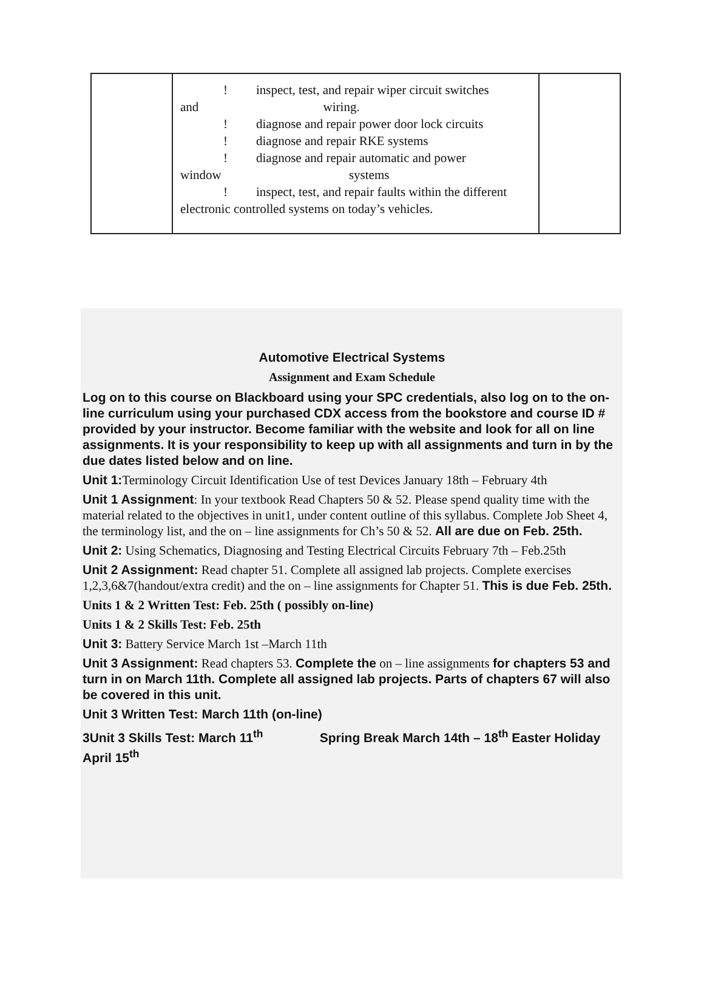| | ! inspect, test, and repair wiper circuit switches and wiring. ! diagnose and repair power door lock circuits ! diagnose and repair RKE systems ! diagnose and repair automatic and power window systems ! inspect, test, and repair faults within the different electronic controlled systems on today’s vehicles. | |
Automotive Electrical Systems
Assignment and Exam Schedule
Log on to this course on Blackboard using your SPC credentials, also log on to the on-line curriculum using your purchased CDX access from the bookstore and course ID # provided by your instructor. Become familiar with the website and look for all on line assignments. It is your responsibility to keep up with all assignments and turn in by the due dates listed below and on line.
Unit 1: Terminology Circuit Identification Use of test Devices January 18th – February 4th
Unit 1 Assignment: In your textbook Read Chapters 50 & 52. Please spend quality time with the material related to the objectives in unit1, under content outline of this syllabus. Complete Job Sheet 4, the terminology list, and the on – line assignments for Ch’s 50 & 52. All are due on Feb. 25th.
Unit 2: Using Schematics, Diagnosing and Testing Electrical Circuits February 7th – Feb.25th
Unit 2 Assignment: Read chapter 51. Complete all assigned lab projects. Complete exercises 1,2,3,6&7(handout/extra credit) and the on – line assignments for Chapter 51. This is due Feb. 25th.
Units 1 & 2 Written Test: Feb. 25th ( possibly on-line)
Units 1 & 2 Skills Test: Feb. 25th
Unit 3: Battery Service March 1st –March 11th
Unit 3 Assignment: Read chapters 53. Complete the on – line assignments for chapters 53 and turn in on March 11th. Complete all assigned lab projects. Parts of chapters 67 will also be covered in this unit.
Unit 3 Written Test: March 11th (on-line)
3Unit 3 Skills Test: March 11<sup>th</sup> Spring Break March 14th – 18<sup>th</sup> Easter Holiday April 15<sup>th</sup>